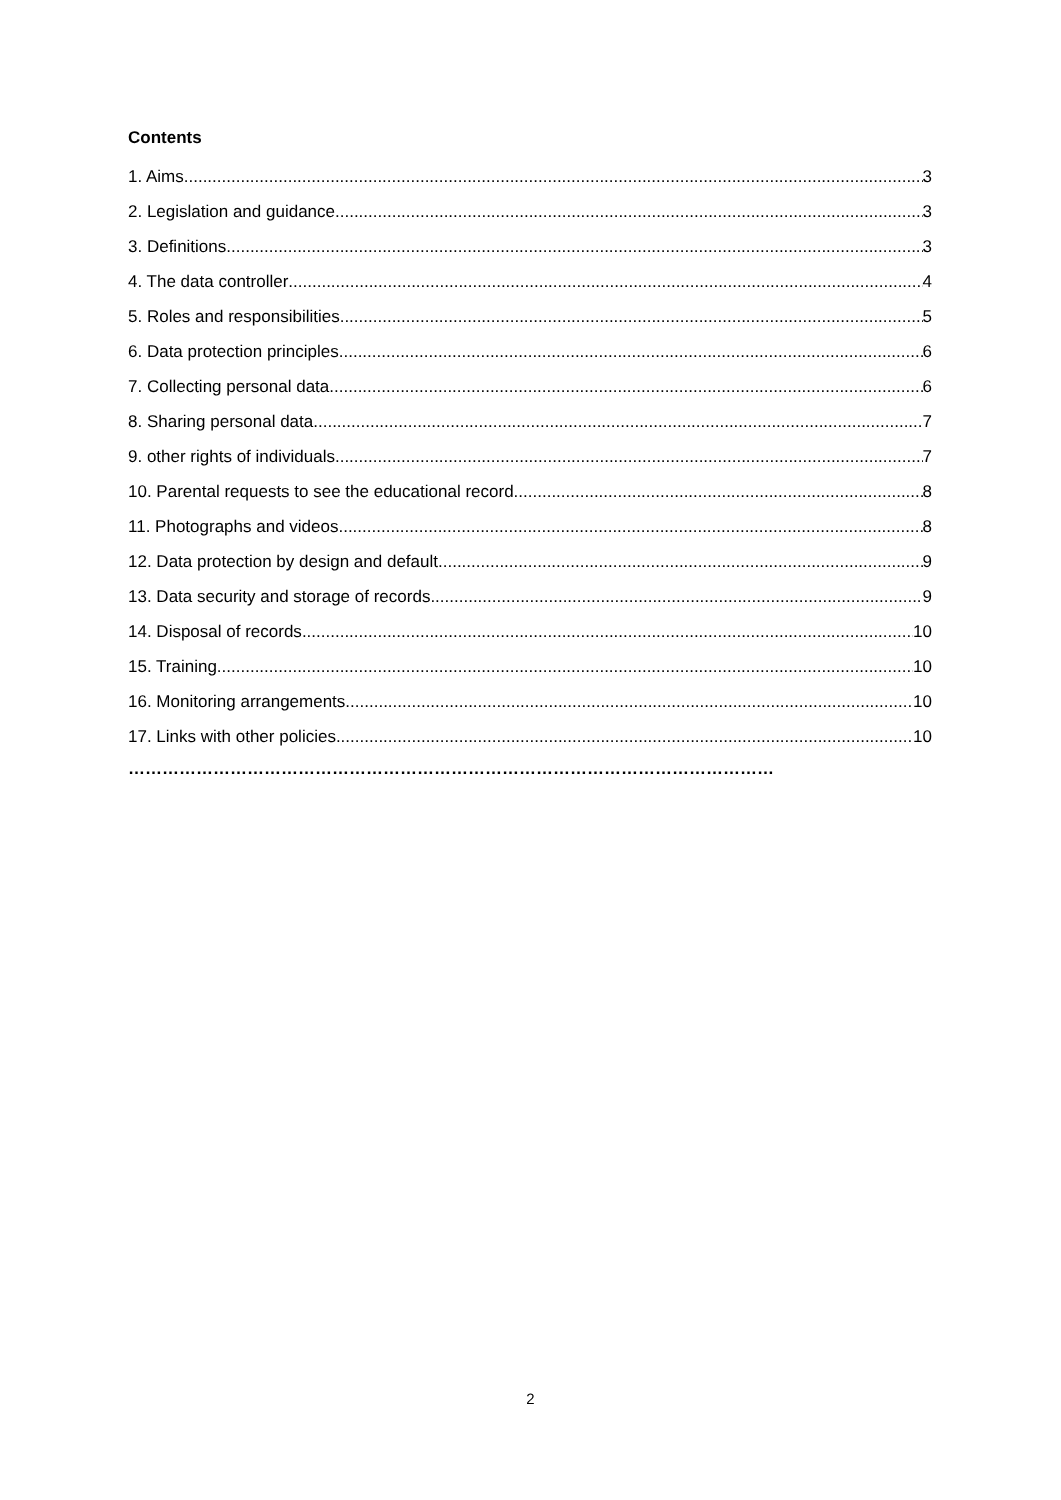Contents
1. Aims 3
2. Legislation and guidance 3
3. Definitions 3
4. The data controller 4
5. Roles and responsibilities 5
6. Data protection principles 6
7. Collecting personal data 6
8. Sharing personal data 7
9. other rights of individuals 7
10. Parental requests to see the educational record 8
11. Photographs and videos 8
12. Data protection by design and default 9
13. Data security and storage of records 9
14. Disposal of records 10
15. Training 10
16. Monitoring arrangements 10
17. Links with other policies 10
……………………………………………………………………………………………………
2